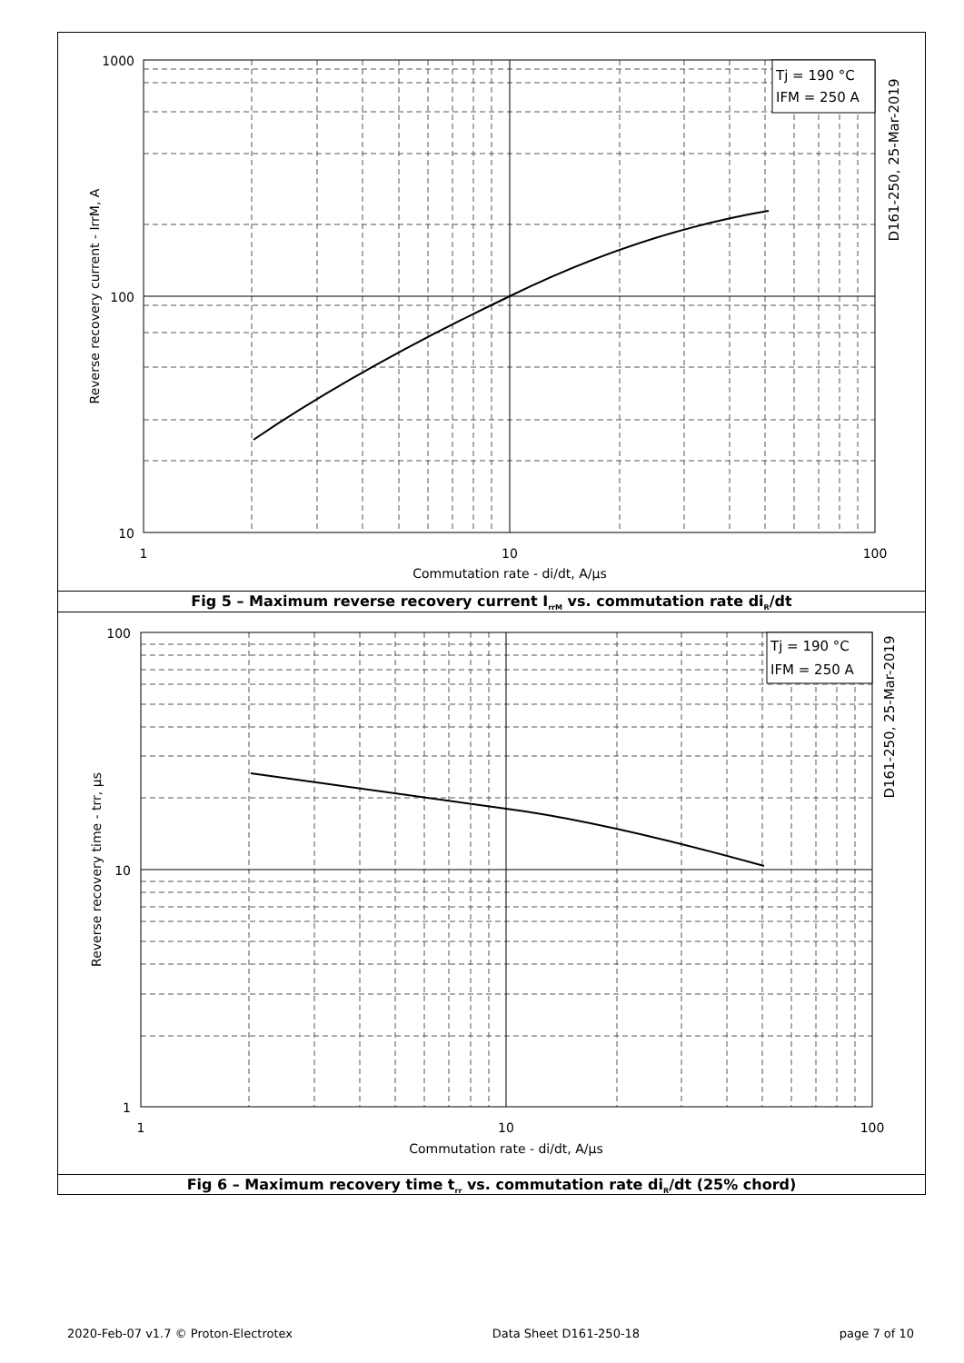Tj = 190 °C
IFM = 250 A
1000
100
10
1
10
100
Commutation rate - di/dt, A/µs
Reverse recovery current - IrrM, A
D161-250, 25-Mar-2019
Fig 5 – Maximum reverse recovery current I<sub>rrM</sub> vs. commutation rate di<sub>R</sub>/dt
Tj = 190 °C
IFM = 250 A
100
10
1
1
10
100
Commutation rate - di/dt, A/µs
Reverse recovery time - trr, µs
D161-250, 25-Mar-2019
Fig 6 – Maximum recovery time t<sub>rr</sub> vs. commutation rate di<sub>R</sub>/dt (25% chord)
2020-Feb-07 v1.7 © Proton-Electrotex Data Sheet D161-250-18 page 7 of 10